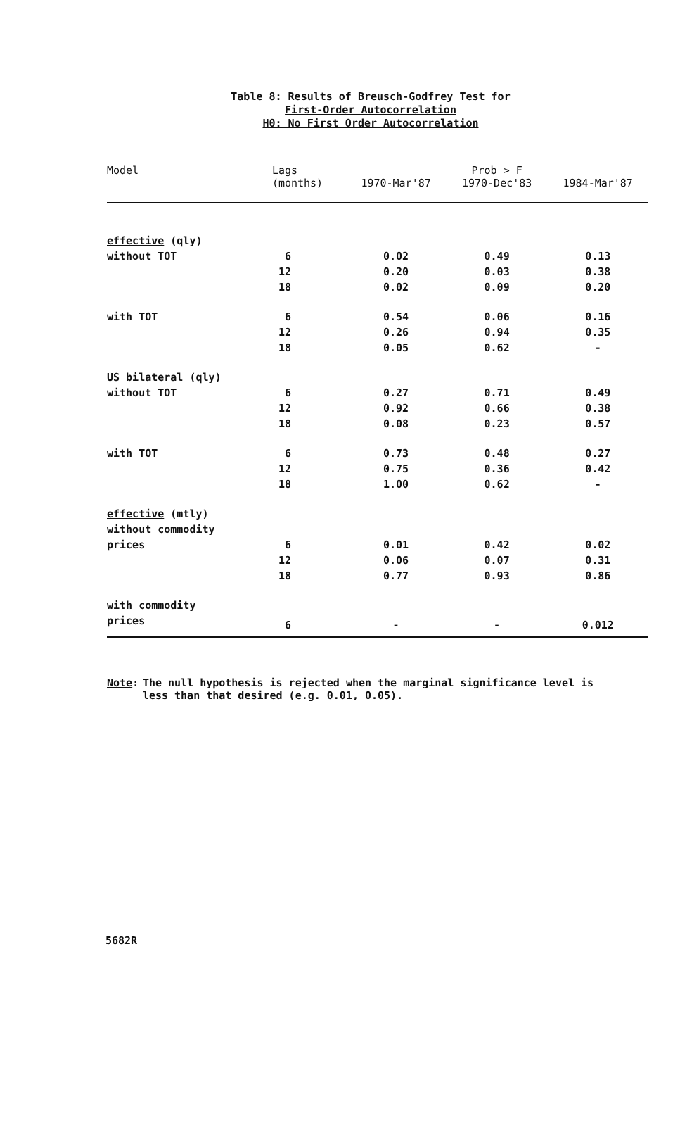Table 8: Results of Breusch-Godfrey Test for
First-Order Autocorrelation
H0: No First Order Autocorrelation
| Model | Lags (months) | 1970-Mar'87 | Prob > F 1970-Dec'83 | 1984-Mar'87 |
| --- | --- | --- | --- | --- |
| effective (qly) | | | | |
| without TOT | 6 | 0.02 | 0.49 | 0.13 |
| | 12 | 0.20 | 0.03 | 0.38 |
| | 18 | 0.02 | 0.09 | 0.20 |
| with TOT | 6 | 0.54 | 0.06 | 0.16 |
| | 12 | 0.26 | 0.94 | 0.35 |
| | 18 | 0.05 | 0.62 | - |
| US bilateral (qly) | | | | |
| without TOT | 6 | 0.27 | 0.71 | 0.49 |
| | 12 | 0.92 | 0.66 | 0.38 |
| | 18 | 0.08 | 0.23 | 0.57 |
| with TOT | 6 | 0.73 | 0.48 | 0.27 |
| | 12 | 0.75 | 0.36 | 0.42 |
| | 18 | 1.00 | 0.62 | - |
| effective (mtly) | | | | |
| without commodity | | | | |
| prices | 6 | 0.01 | 0.42 | 0.02 |
| | 12 | 0.06 | 0.07 | 0.31 |
| | 18 | 0.77 | 0.93 | 0.86 |
| with commodity | | | | |
| prices | 6 | - | - | 0.012 |
Note: The null hypothesis is rejected when the marginal significance level is less than that desired (e.g. 0.01, 0.05).
5682R